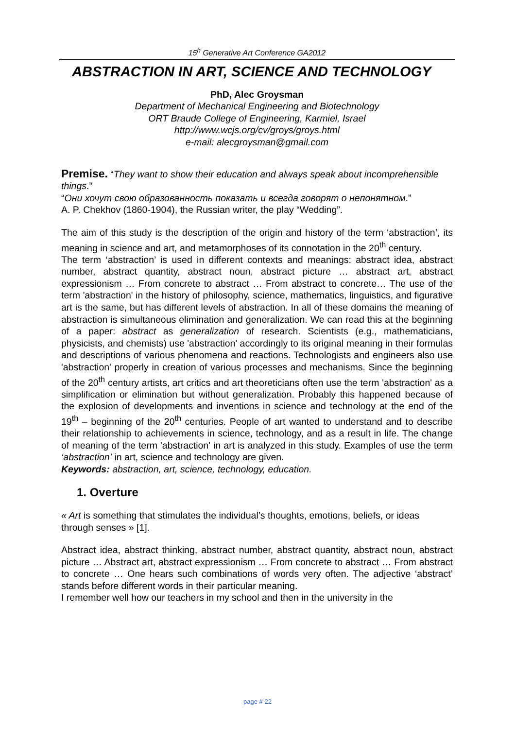15<sup>h</sup> Generative Art Conference GA2012
ABSTRACTION IN ART, SCIENCE AND TECHNOLOGY
PhD, Alec Groysman
Department of Mechanical Engineering and Biotechnology
ORT Braude College of Engineering, Karmiel, Israel
http://www.wcjs.org/cv/groys/groys.html
e-mail: alecgroysman@gmail.com
Premise. “They want to show their education and always speak about incomprehensible things.”
“Они хочут свою образованность показать и всегда говорят о непонятном.”
A. P. Chekhov (1860-1904), the Russian writer, the play “Wedding”.
The aim of this study is the description of the origin and history of the term ‘abstraction’, its meaning in science and art, and metamorphoses of its connotation in the 20<sup>th</sup> century.
The term ‘abstraction’ is used in different contexts and meanings: abstract idea, abstract number, abstract quantity, abstract noun, abstract picture … abstract art, abstract expressionism … From concrete to abstract … From abstract to concrete… The use of the term 'abstraction' in the history of philosophy, science, mathematics, linguistics, and figurative art is the same, but has different levels of abstraction. In all of these domains the meaning of abstraction is simultaneous elimination and generalization. We can read this at the beginning of a paper: abstract as generalization of research. Scientists (e.g., mathematicians, physicists, and chemists) use 'abstraction' accordingly to its original meaning in their formulas and descriptions of various phenomena and reactions. Technologists and engineers also use 'abstraction' properly in creation of various processes and mechanisms. Since the beginning of the 20<sup>th</sup> century artists, art critics and art theoreticians often use the term 'abstraction' as a simplification or elimination but without generalization. Probably this happened because of the explosion of developments and inventions in science and technology at the end of the 19<sup>th</sup> – beginning of the 20<sup>th</sup> centuries. People of art wanted to understand and to describe their relationship to achievements in science, technology, and as a result in life. The change of meaning of the term 'abstraction' in art is analyzed in this study. Examples of use the term ‘abstraction’ in art, science and technology are given.
Keywords: abstraction, art, science, technology, education.
1. Overture
« Art is something that stimulates the individual’s thoughts, emotions, beliefs, or ideas through senses » [1].
Abstract idea, abstract thinking, abstract number, abstract quantity, abstract noun, abstract picture … Abstract art, abstract expressionism … From concrete to abstract … From abstract to concrete … One hears such combinations of words very often. The adjective ‘abstract’ stands before different words in their particular meaning.
I remember well how our teachers in my school and then in the university in the
page # 22